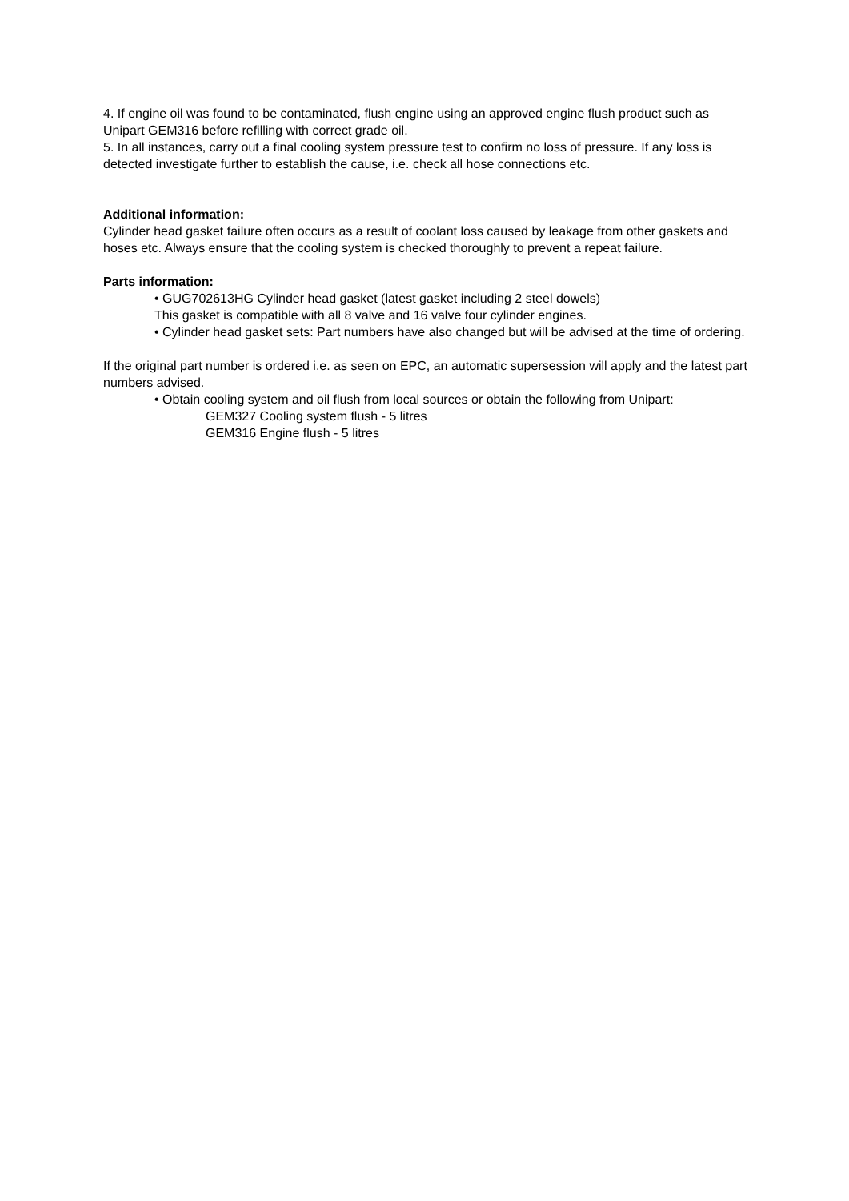4. If engine oil was found to be contaminated, flush engine using an approved engine flush product such as Unipart GEM316 before refilling with correct grade oil.
5. In all instances, carry out a final cooling system pressure test to confirm no loss of pressure. If any loss is detected investigate further to establish the cause, i.e. check all hose connections etc.
Additional information:
Cylinder head gasket failure often occurs as a result of coolant loss caused by leakage from other gaskets and hoses etc. Always ensure that the cooling system is checked thoroughly to prevent a repeat failure.
Parts information:
• GUG702613HG Cylinder head gasket (latest gasket including 2 steel dowels)
This gasket is compatible with all 8 valve and 16 valve four cylinder engines.
• Cylinder head gasket sets: Part numbers have also changed but will be advised at the time of ordering.
If the original part number is ordered i.e. as seen on EPC, an automatic supersession will apply and the latest part numbers advised.
• Obtain cooling system and oil flush from local sources or obtain the following from Unipart:
GEM327 Cooling system flush - 5 litres
GEM316 Engine flush - 5 litres